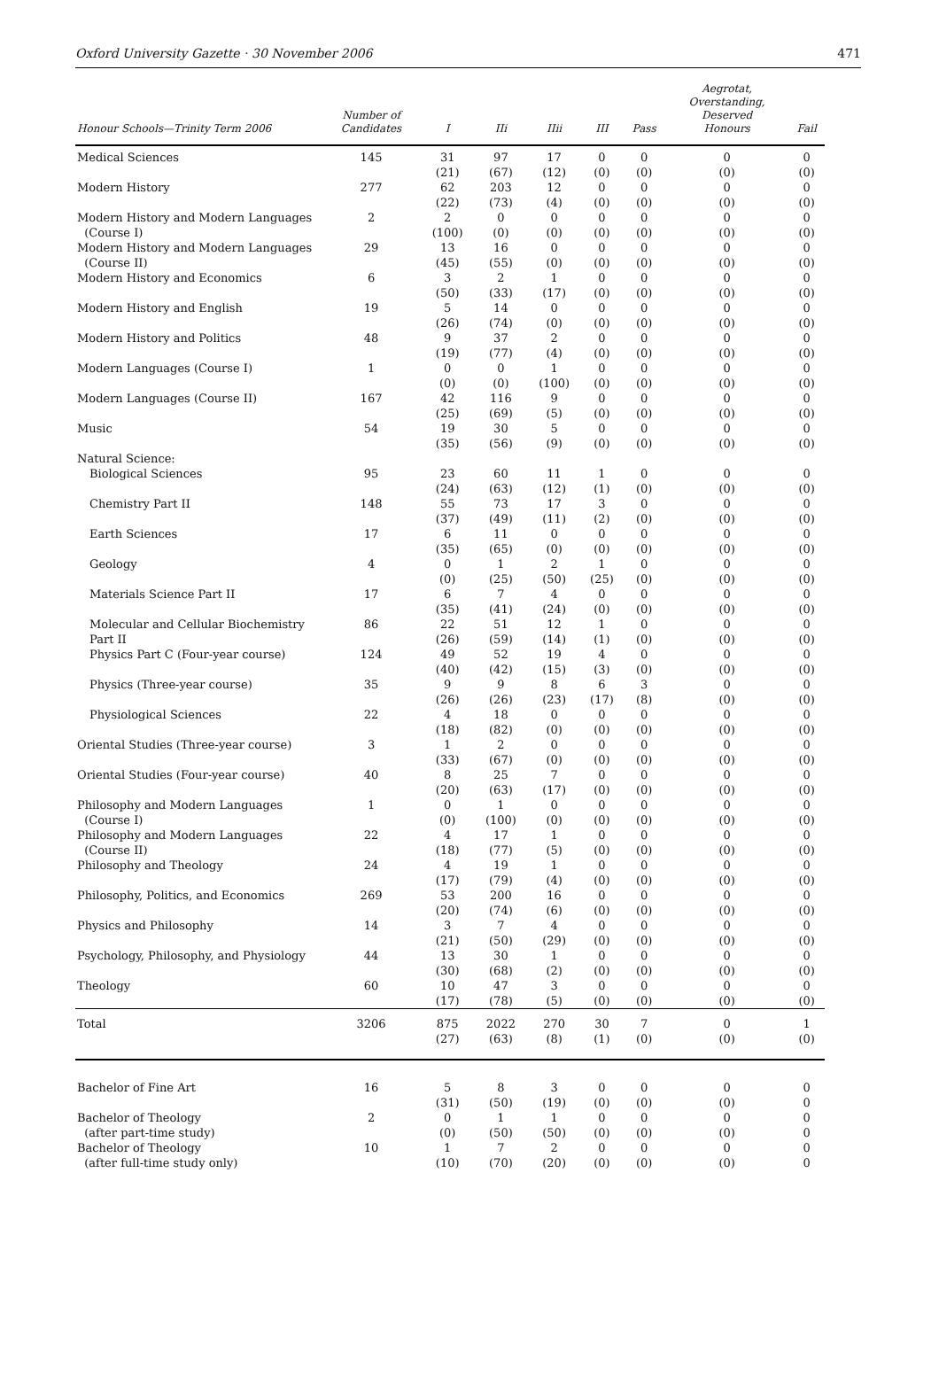Oxford University Gazette · 30 November 2006 471
| Honour Schools—Trinity Term 2006 | Number of Candidates | I | IIi | IIii | III | Pass | Aegrotat, Overstanding, Deserved Honours | Fail |
| --- | --- | --- | --- | --- | --- | --- | --- | --- |
| Medical Sciences | 145 | 31 (21) | 97 (67) | 17 (12) | 0 (0) | 0 (0) | 0 (0) | 0 (0) |
| Modern History | 277 | 62 (22) | 203 (73) | 12 (4) | 0 (0) | 0 (0) | 0 (0) | 0 (0) |
| Modern History and Modern Languages (Course I) | 2 | 2 (100) | 0 (0) | 0 (0) | 0 (0) | 0 (0) | 0 (0) | 0 (0) |
| Modern History and Modern Languages (Course II) | 29 | 13 (45) | 16 (55) | 0 (0) | 0 (0) | 0 (0) | 0 (0) | 0 (0) |
| Modern History and Economics | 6 | 3 (50) | 2 (33) | 1 (17) | 0 (0) | 0 (0) | 0 (0) | 0 (0) |
| Modern History and English | 19 | 5 (26) | 14 (74) | 0 (0) | 0 (0) | 0 (0) | 0 (0) | 0 (0) |
| Modern History and Politics | 48 | 9 (19) | 37 (77) | 2 (4) | 0 (0) | 0 (0) | 0 (0) | 0 (0) |
| Modern Languages (Course I) | 1 | 0 (0) | 0 (0) | 1 (100) | 0 (0) | 0 (0) | 0 (0) | 0 (0) |
| Modern Languages (Course II) | 167 | 42 (25) | 116 (69) | 9 (5) | 0 (0) | 0 (0) | 0 (0) | 0 (0) |
| Music | 54 | 19 (35) | 30 (56) | 5 (9) | 0 (0) | 0 (0) | 0 (0) | 0 (0) |
| Natural Science: | | | | | | | | |
| Biological Sciences | 95 | 23 (24) | 60 (63) | 11 (12) | 1 (1) | 0 (0) | 0 (0) | 0 (0) |
| Chemistry Part II | 148 | 55 (37) | 73 (49) | 17 (11) | 3 (2) | 0 (0) | 0 (0) | 0 (0) |
| Earth Sciences | 17 | 6 (35) | 11 (65) | 0 (0) | 0 (0) | 0 (0) | 0 (0) | 0 (0) |
| Geology | 4 | 0 (0) | 1 (25) | 2 (50) | 1 (25) | 0 (0) | 0 (0) | 0 (0) |
| Materials Science Part II | 17 | 6 (35) | 7 (41) | 4 (24) | 0 (0) | 0 (0) | 0 (0) | 0 (0) |
| Molecular and Cellular Biochemistry Part II | 86 | 22 (26) | 51 (59) | 12 (14) | 1 (1) | 0 (0) | 0 (0) | 0 (0) |
| Physics Part C (Four-year course) | 124 | 49 (40) | 52 (42) | 19 (15) | 4 (3) | 0 (0) | 0 (0) | 0 (0) |
| Physics (Three-year course) | 35 | 9 (26) | 9 (26) | 8 (23) | 6 (17) | 3 (8) | 0 (0) | 0 (0) |
| Physiological Sciences | 22 | 4 (18) | 18 (82) | 0 (0) | 0 (0) | 0 (0) | 0 (0) | 0 (0) |
| Oriental Studies (Three-year course) | 3 | 1 (33) | 2 (67) | 0 (0) | 0 (0) | 0 (0) | 0 (0) | 0 (0) |
| Oriental Studies (Four-year course) | 40 | 8 (20) | 25 (63) | 7 (17) | 0 (0) | 0 (0) | 0 (0) | 0 (0) |
| Philosophy and Modern Languages (Course I) | 1 | 0 (0) | 1 (100) | 0 (0) | 0 (0) | 0 (0) | 0 (0) | 0 (0) |
| Philosophy and Modern Languages (Course II) | 22 | 4 (18) | 17 (77) | 1 (5) | 0 (0) | 0 (0) | 0 (0) | 0 (0) |
| Philosophy and Theology | 24 | 4 (17) | 19 (79) | 1 (4) | 0 (0) | 0 (0) | 0 (0) | 0 (0) |
| Philosophy, Politics, and Economics | 269 | 53 (20) | 200 (74) | 16 (6) | 0 (0) | 0 (0) | 0 (0) | 0 (0) |
| Physics and Philosophy | 14 | 3 (21) | 7 (50) | 4 (29) | 0 (0) | 0 (0) | 0 (0) | 0 (0) |
| Psychology, Philosophy, and Physiology | 44 | 13 (30) | 30 (68) | 1 (2) | 0 (0) | 0 (0) | 0 (0) | 0 (0) |
| Theology | 60 | 10 (17) | 47 (78) | 3 (5) | 0 (0) | 0 (0) | 0 (0) | 0 (0) |
| Total | 3206 | 875 (27) | 2022 (63) | 270 (8) | 30 (1) | 7 (0) | 0 (0) | 1 (0) |
| Bachelor of Fine Art | 16 | 5 (31) | 8 (50) | 3 (19) | 0 (0) | 0 (0) | 0 (0) | 0 0 |
| Bachelor of Theology (after part-time study) | 2 | 0 (0) | 1 (50) | 1 (50) | 0 (0) | 0 (0) | 0 (0) | 0 0 |
| Bachelor of Theology (after full-time study only) | 10 | 1 (10) | 7 (70) | 2 (20) | 0 (0) | 0 (0) | 0 (0) | 0 0 |